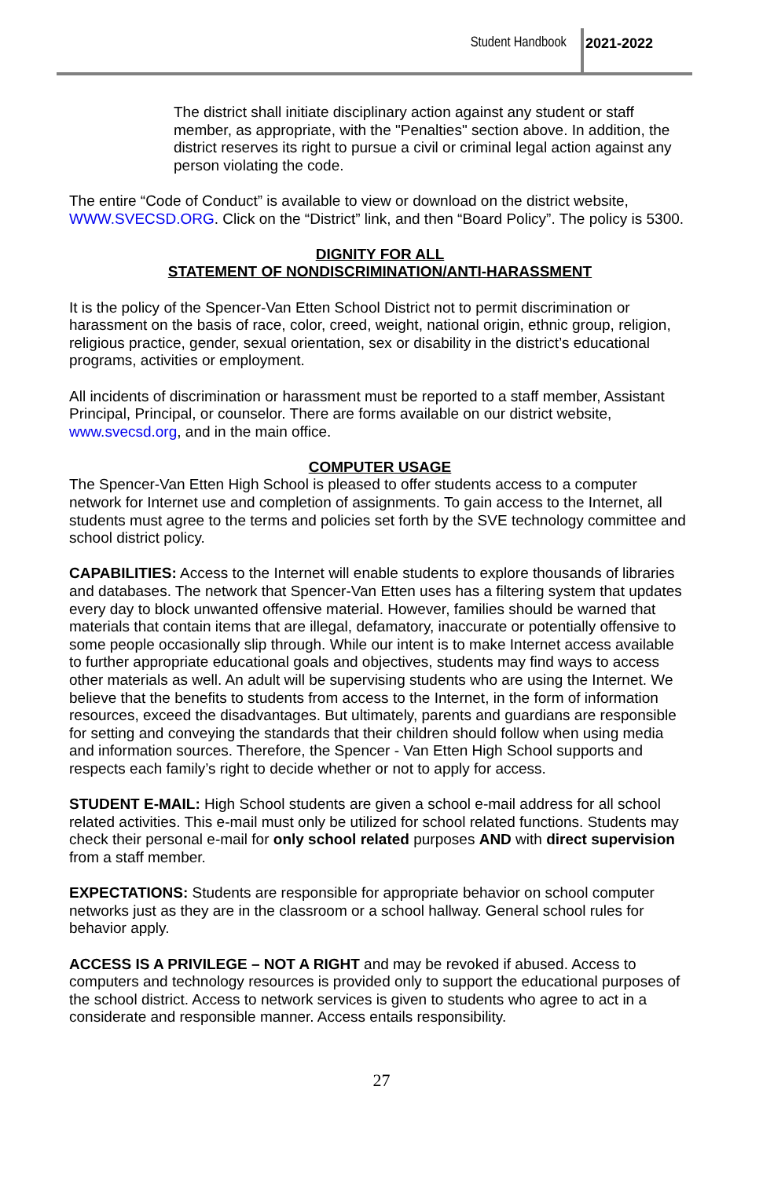Student Handbook 2021-2022
The district shall initiate disciplinary action against any student or staff member, as appropriate, with the "Penalties" section above. In addition, the district reserves its right to pursue a civil or criminal legal action against any person violating the code.
The entire “Code of Conduct” is available to view or download on the district website, WWW.SVECSD.ORG. Click on the “District” link, and then “Board Policy”. The policy is 5300.
DIGNITY FOR ALL
STATEMENT OF NONDISCRIMINATION/ANTI-HARASSMENT
It is the policy of the Spencer-Van Etten School District not to permit discrimination or harassment on the basis of race, color, creed, weight, national origin, ethnic group, religion, religious practice, gender, sexual orientation, sex or disability in the district’s educational programs, activities or employment.
All incidents of discrimination or harassment must be reported to a staff member, Assistant Principal, Principal, or counselor. There are forms available on our district website, www.svecsd.org, and in the main office.
COMPUTER USAGE
The Spencer-Van Etten High School is pleased to offer students access to a computer network for Internet use and completion of assignments. To gain access to the Internet, all students must agree to the terms and policies set forth by the SVE technology committee and school district policy.
CAPABILITIES: Access to the Internet will enable students to explore thousands of libraries and databases. The network that Spencer-Van Etten uses has a filtering system that updates every day to block unwanted offensive material. However, families should be warned that materials that contain items that are illegal, defamatory, inaccurate or potentially offensive to some people occasionally slip through. While our intent is to make Internet access available to further appropriate educational goals and objectives, students may find ways to access other materials as well. An adult will be supervising students who are using the Internet. We believe that the benefits to students from access to the Internet, in the form of information resources, exceed the disadvantages. But ultimately, parents and guardians are responsible for setting and conveying the standards that their children should follow when using media and information sources. Therefore, the Spencer - Van Etten High School supports and respects each family’s right to decide whether or not to apply for access.
STUDENT E-MAIL: High School students are given a school e-mail address for all school related activities. This e-mail must only be utilized for school related functions. Students may check their personal e-mail for only school related purposes AND with direct supervision from a staff member.
EXPECTATIONS: Students are responsible for appropriate behavior on school computer networks just as they are in the classroom or a school hallway. General school rules for behavior apply.
ACCESS IS A PRIVILEGE – NOT A RIGHT and may be revoked if abused. Access to computers and technology resources is provided only to support the educational purposes of the school district. Access to network services is given to students who agree to act in a considerate and responsible manner. Access entails responsibility.
27